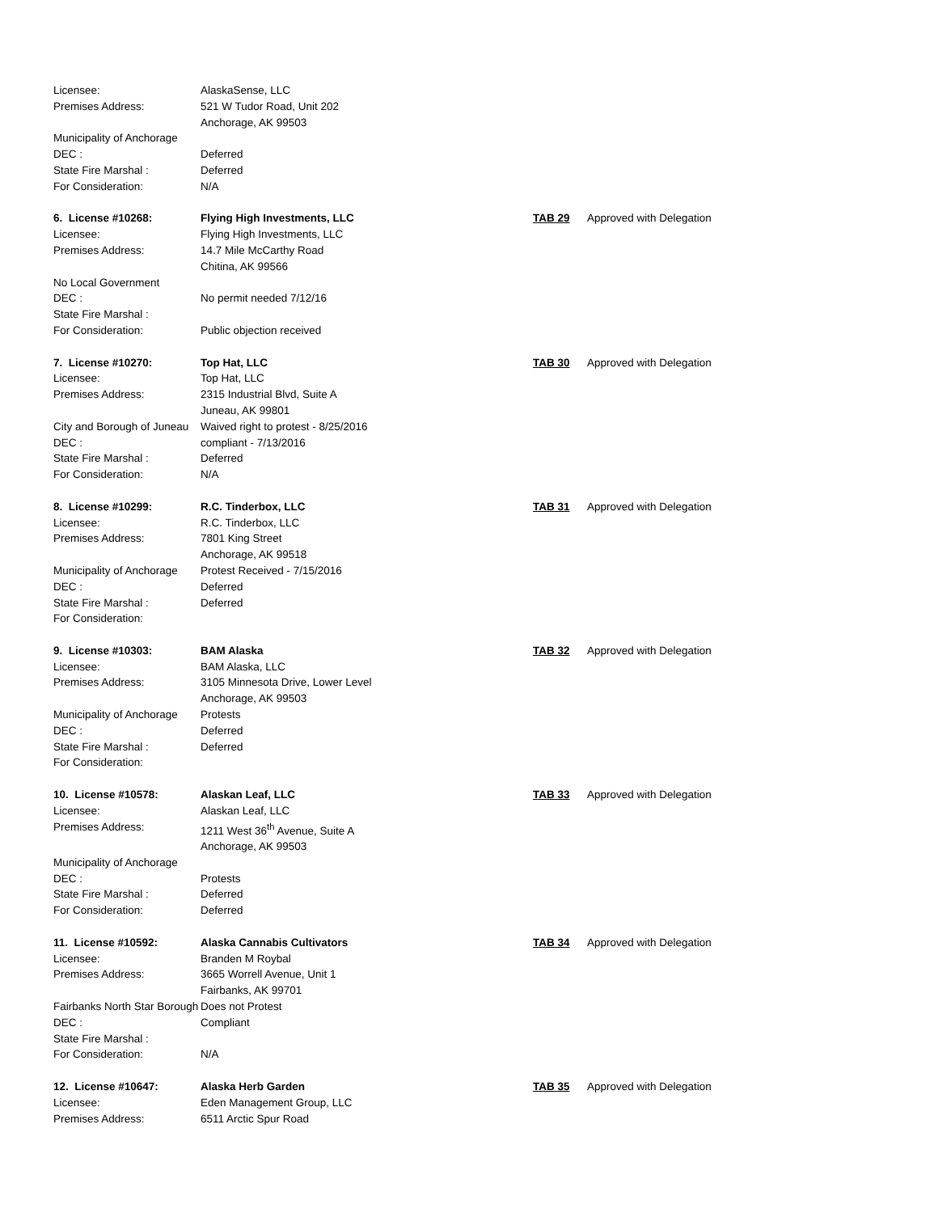| Licensee: | AlaskaSense, LLC | | |
| Premises Address: | 521 W Tudor Road, Unit 202 | | |
| | Anchorage, AK 99503 | | |
| Municipality of Anchorage | | | |
| DEC : | Deferred | | |
| State Fire Marshal : | Deferred | | |
| For Consideration: | N/A | | |
| 6. License #10268: | Flying High Investments, LLC | TAB 29 | Approved with Delegation |
| Licensee: | Flying High Investments, LLC | | |
| Premises Address: | 14.7 Mile McCarthy Road | | |
| | Chitina, AK 99566 | | |
| No Local Government | | | |
| DEC : | No permit needed 7/12/16 | | |
| State Fire Marshal : | | | |
| For Consideration: | Public objection received | | |
| 7. License #10270: | Top Hat, LLC | TAB 30 | Approved with Delegation |
| Licensee: | Top Hat, LLC | | |
| Premises Address: | 2315 Industrial Blvd, Suite A | | |
| | Juneau, AK 99801 | | |
| City and Borough of Juneau | Waived right to protest - 8/25/2016 | | |
| DEC : | compliant - 7/13/2016 | | |
| State Fire Marshal : | Deferred | | |
| For Consideration: | N/A | | |
| 8. License #10299: | R.C. Tinderbox, LLC | TAB 31 | Approved with Delegation |
| Licensee: | R.C. Tinderbox, LLC | | |
| Premises Address: | 7801 King Street | | |
| | Anchorage, AK 99518 | | |
| Municipality of Anchorage | Protest Received - 7/15/2016 | | |
| DEC : | Deferred | | |
| State Fire Marshal : | Deferred | | |
| For Consideration: | | | |
| 9. License #10303: | BAM Alaska | TAB 32 | Approved with Delegation |
| Licensee: | BAM Alaska, LLC | | |
| Premises Address: | 3105 Minnesota Drive, Lower Level | | |
| | Anchorage, AK 99503 | | |
| Municipality of Anchorage | Protests | | |
| DEC : | Deferred | | |
| State Fire Marshal : | Deferred | | |
| For Consideration: | | | |
| 10. License #10578: | Alaskan Leaf, LLC | TAB 33 | Approved with Delegation |
| Licensee: | Alaskan Leaf, LLC | | |
| Premises Address: | 1211 West 36<sup>th</sup> Avenue, Suite A | | |
| | Anchorage, AK 99503 | | |
| Municipality of Anchorage | | | |
| DEC : | Protests | | |
| State Fire Marshal : | Deferred | | |
| For Consideration: | Deferred | | |
| 11. License #10592: | Alaska Cannabis Cultivators | TAB 34 | Approved with Delegation |
| Licensee: | Branden M Roybal | | |
| Premises Address: | 3665 Worrell Avenue, Unit 1 | | |
| | Fairbanks, AK 99701 | | |
| Fairbanks North Star Borough | Does not Protest | | |
| DEC : | Compliant | | |
| State Fire Marshal : | | | |
| For Consideration: | N/A | | |
| 12. License #10647: | Alaska Herb Garden | TAB 35 | Approved with Delegation |
| Licensee: | Eden Management Group, LLC | | |
| Premises Address: | 6511 Arctic Spur Road | | |